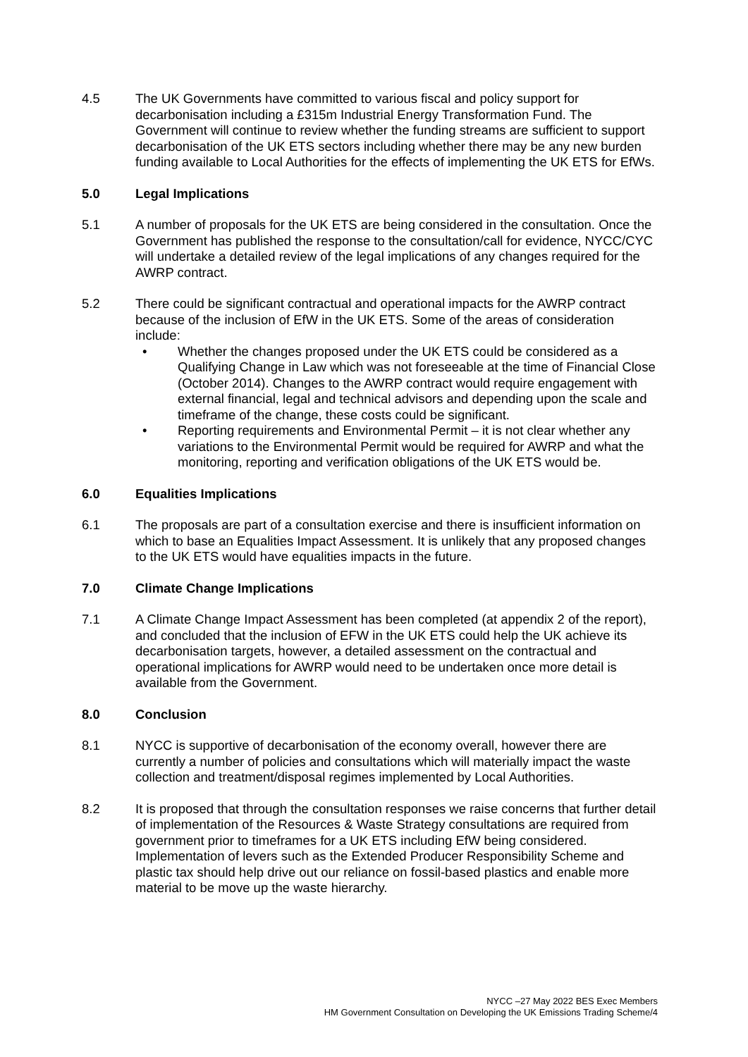4.5 The UK Governments have committed to various fiscal and policy support for decarbonisation including a £315m Industrial Energy Transformation Fund. The Government will continue to review whether the funding streams are sufficient to support decarbonisation of the UK ETS sectors including whether there may be any new burden funding available to Local Authorities for the effects of implementing the UK ETS for EfWs.
5.0 Legal Implications
5.1 A number of proposals for the UK ETS are being considered in the consultation. Once the Government has published the response to the consultation/call for evidence, NYCC/CYC will undertake a detailed review of the legal implications of any changes required for the AWRP contract.
5.2 There could be significant contractual and operational impacts for the AWRP contract because of the inclusion of EfW in the UK ETS. Some of the areas of consideration include:
• Whether the changes proposed under the UK ETS could be considered as a Qualifying Change in Law which was not foreseeable at the time of Financial Close (October 2014). Changes to the AWRP contract would require engagement with external financial, legal and technical advisors and depending upon the scale and timeframe of the change, these costs could be significant.
• Reporting requirements and Environmental Permit – it is not clear whether any variations to the Environmental Permit would be required for AWRP and what the monitoring, reporting and verification obligations of the UK ETS would be.
6.0 Equalities Implications
6.1 The proposals are part of a consultation exercise and there is insufficient information on which to base an Equalities Impact Assessment. It is unlikely that any proposed changes to the UK ETS would have equalities impacts in the future.
7.0 Climate Change Implications
7.1 A Climate Change Impact Assessment has been completed (at appendix 2 of the report), and concluded that the inclusion of EFW in the UK ETS could help the UK achieve its decarbonisation targets, however, a detailed assessment on the contractual and operational implications for AWRP would need to be undertaken once more detail is available from the Government.
8.0 Conclusion
8.1 NYCC is supportive of decarbonisation of the economy overall, however there are currently a number of policies and consultations which will materially impact the waste collection and treatment/disposal regimes implemented by Local Authorities.
8.2 It is proposed that through the consultation responses we raise concerns that further detail of implementation of the Resources & Waste Strategy consultations are required from government prior to timeframes for a UK ETS including EfW being considered. Implementation of levers such as the Extended Producer Responsibility Scheme and plastic tax should help drive out our reliance on fossil-based plastics and enable more material to be move up the waste hierarchy.
NYCC –27 May 2022 BES Exec Members
HM Government Consultation on Developing the UK Emissions Trading Scheme/4